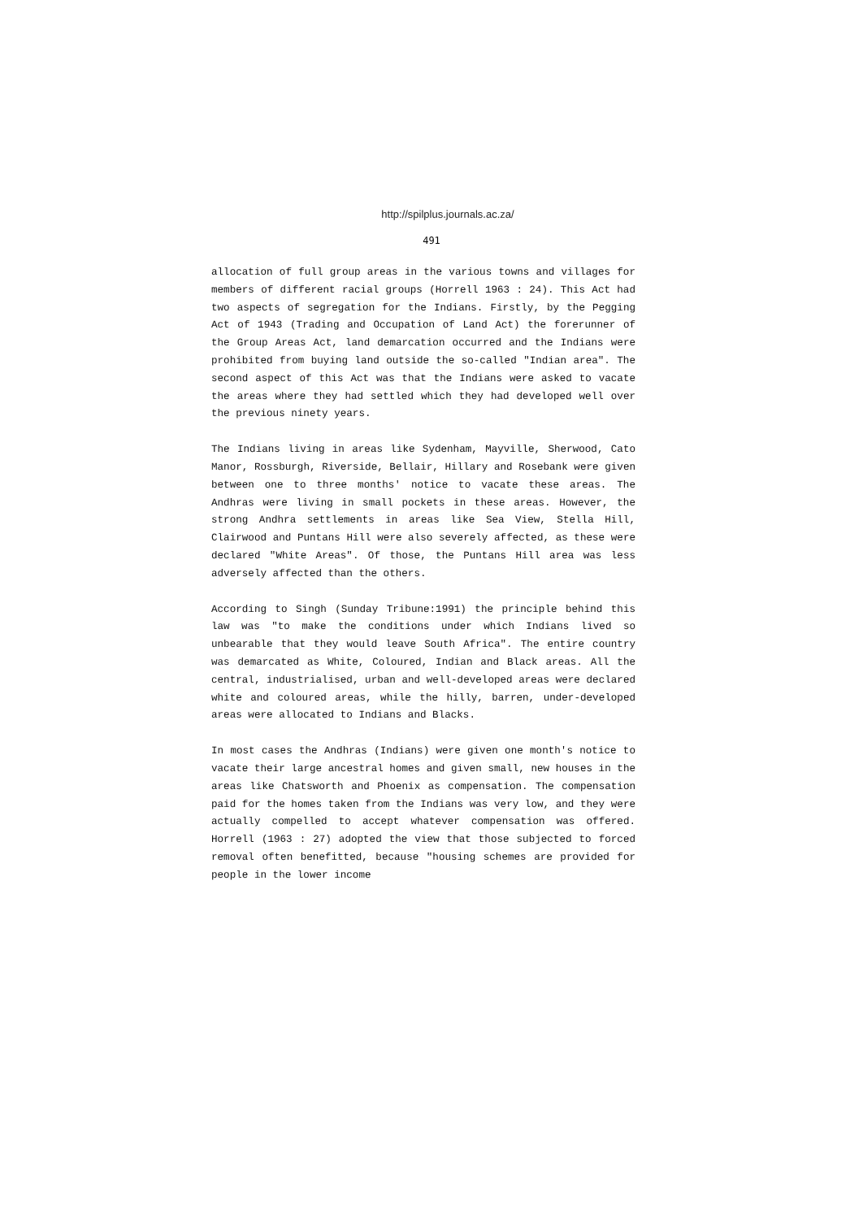http://spilplus.journals.ac.za/
491
allocation of full group areas in the various towns and villages for members of different racial groups (Horrell 1963 : 24). This Act had two aspects of segregation for the Indians. Firstly, by the Pegging Act of 1943 (Trading and Occupation of Land Act) the forerunner of the Group Areas Act, land demarcation occurred and the Indians were prohibited from buying land outside the so-called "Indian area". The second aspect of this Act was that the Indians were asked to vacate the areas where they had settled which they had developed well over the previous ninety years.
The Indians living in areas like Sydenham, Mayville, Sherwood, Cato Manor, Rossburgh, Riverside, Bellair, Hillary and Rosebank were given between one to three months' notice to vacate these areas. The Andhras were living in small pockets in these areas. However, the strong Andhra settlements in areas like Sea View, Stella Hill, Clairwood and Puntans Hill were also severely affected, as these were declared "White Areas". Of those, the Puntans Hill area was less adversely affected than the others.
According to Singh (Sunday Tribune:1991) the principle behind this law was "to make the conditions under which Indians lived so unbearable that they would leave South Africa". The entire country was demarcated as White, Coloured, Indian and Black areas. All the central, industrialised, urban and well-developed areas were declared white and coloured areas, while the hilly, barren, under-developed areas were allocated to Indians and Blacks.
In most cases the Andhras (Indians) were given one month's notice to vacate their large ancestral homes and given small, new houses in the areas like Chatsworth and Phoenix as compensation. The compensation paid for the homes taken from the Indians was very low, and they were actually compelled to accept whatever compensation was offered. Horrell (1963 : 27) adopted the view that those subjected to forced removal often benefitted, because "housing schemes are provided for people in the lower income